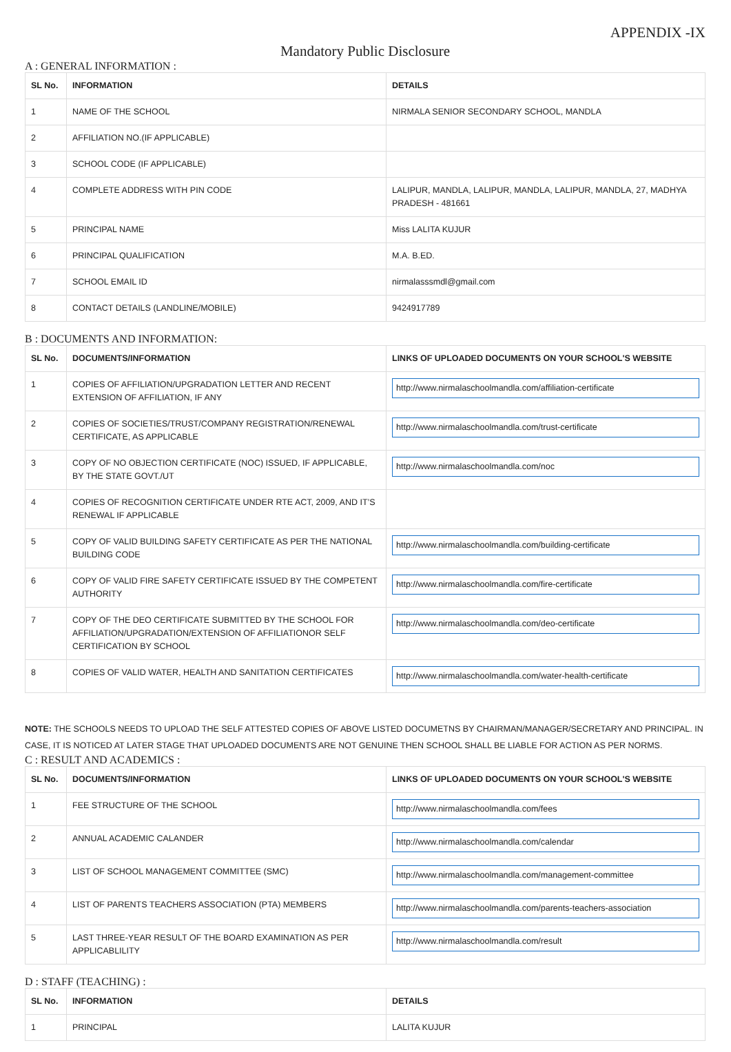APPENDIX -IX
Mandatory Public Disclosure
A : GENERAL INFORMATION :
| SL No. | INFORMATION | DETAILS |
| --- | --- | --- |
| 1 | NAME OF THE SCHOOL | NIRMALA SENIOR SECONDARY SCHOOL, MANDLA |
| 2 | AFFILIATION NO.(IF APPLICABLE) | |
| 3 | SCHOOL CODE (IF APPLICABLE) | |
| 4 | COMPLETE ADDRESS WITH PIN CODE | LALIPUR, MANDLA, LALIPUR, MANDLA, LALIPUR, MANDLA, 27, MADHYA PRADESH - 481661 |
| 5 | PRINCIPAL NAME | Miss LALITA KUJUR |
| 6 | PRINCIPAL QUALIFICATION | M.A. B.ED. |
| 7 | SCHOOL EMAIL ID | nirmalasssmdl@gmail.com |
| 8 | CONTACT DETAILS (LANDLINE/MOBILE) | 9424917789 |
B : DOCUMENTS AND INFORMATION:
| SL No. | DOCUMENTS/INFORMATION | LINKS OF UPLOADED DOCUMENTS ON YOUR SCHOOL'S WEBSITE |
| --- | --- | --- |
| 1 | COPIES OF AFFILIATION/UPGRADATION LETTER AND RECENT EXTENSION OF AFFILIATION, IF ANY | http://www.nirmalaschoolmandla.com/affiliation-certificate |
| 2 | COPIES OF SOCIETIES/TRUST/COMPANY REGISTRATION/RENEWAL CERTIFICATE, AS APPLICABLE | http://www.nirmalaschoolmandla.com/trust-certificate |
| 3 | COPY OF NO OBJECTION CERTIFICATE (NOC) ISSUED, IF APPLICABLE, BY THE STATE GOVT./UT | http://www.nirmalaschoolmandla.com/noc |
| 4 | COPIES OF RECOGNITION CERTIFICATE UNDER RTE ACT, 2009, AND IT’S RENEWAL IF APPLICABLE | |
| 5 | COPY OF VALID BUILDING SAFETY CERTIFICATE AS PER THE NATIONAL BUILDING CODE | http://www.nirmalaschoolmandla.com/building-certificate |
| 6 | COPY OF VALID FIRE SAFETY CERTIFICATE ISSUED BY THE COMPETENT AUTHORITY | http://www.nirmalaschoolmandla.com/fire-certificate |
| 7 | COPY OF THE DEO CERTIFICATE SUBMITTED BY THE SCHOOL FOR AFFILIATION/UPGRADATION/EXTENSION OF AFFILIATIONOR SELF CERTIFICATION BY SCHOOL | http://www.nirmalaschoolmandla.com/deo-certificate |
| 8 | COPIES OF VALID WATER, HEALTH AND SANITATION CERTIFICATES | http://www.nirmalaschoolmandla.com/water-health-certificate |
NOTE: THE SCHOOLS NEEDS TO UPLOAD THE SELF ATTESTED COPIES OF ABOVE LISTED DOCUMETNS BY CHAIRMAN/MANAGER/SECRETARY AND PRINCIPAL. IN CASE, IT IS NOTICED AT LATER STAGE THAT UPLOADED DOCUMENTS ARE NOT GENUINE THEN SCHOOL SHALL BE LIABLE FOR ACTION AS PER NORMS.
C : RESULT AND ACADEMICS :
| SL No. | DOCUMENTS/INFORMATION | LINKS OF UPLOADED DOCUMENTS ON YOUR SCHOOL'S WEBSITE |
| --- | --- | --- |
| 1 | FEE STRUCTURE OF THE SCHOOL | http://www.nirmalaschoolmandla.com/fees |
| 2 | ANNUAL ACADEMIC CALANDER | http://www.nirmalaschoolmandla.com/calendar |
| 3 | LIST OF SCHOOL MANAGEMENT COMMITTEE (SMC) | http://www.nirmalaschoolmandla.com/management-committee |
| 4 | LIST OF PARENTS TEACHERS ASSOCIATION (PTA) MEMBERS | http://www.nirmalaschoolmandla.com/parents-teachers-association |
| 5 | LAST THREE-YEAR RESULT OF THE BOARD EXAMINATION AS PER APPLICABLILITY | http://www.nirmalaschoolmandla.com/result |
D : STAFF (TEACHING) :
| SL No. | INFORMATION | DETAILS |
| --- | --- | --- |
| 1 | PRINCIPAL | LALITA KUJUR |